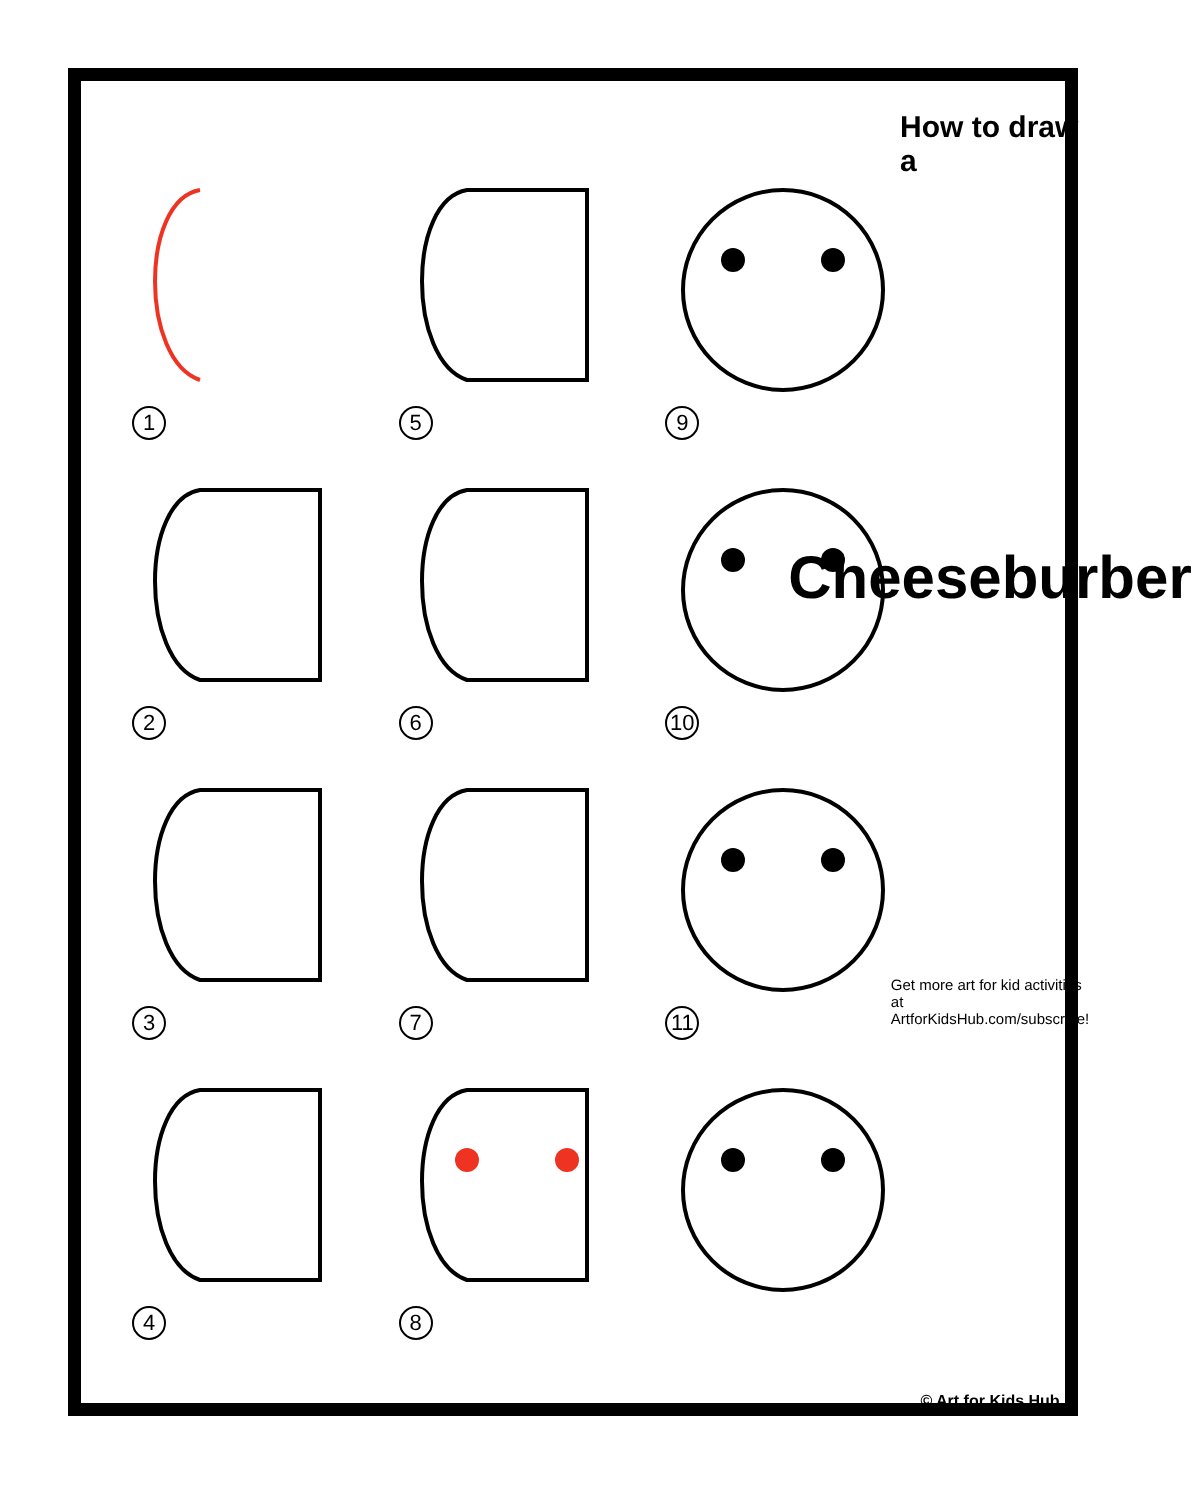1
5
9
2
6
10
3
7
11
4
8
How to draw a
Cheeseburber
Get more art for kid activities at ArtforKidsHub.com/subscribe!
© Art for Kids Hub